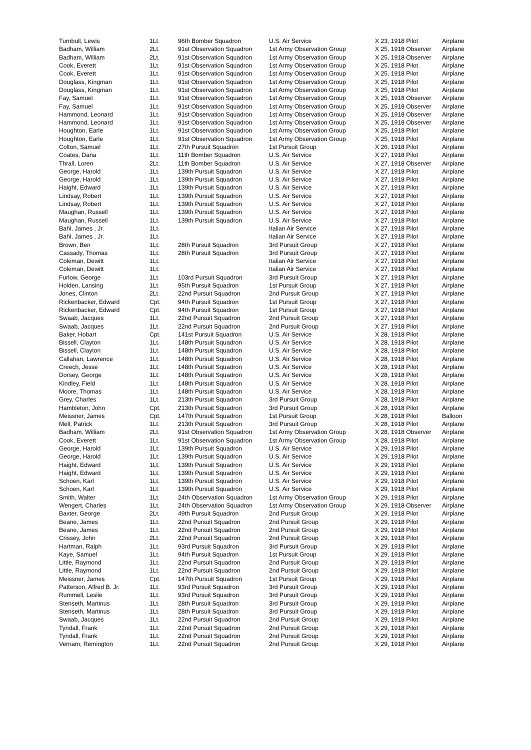| Turnbull, Lewis | 1Lt. | 96th Bomber Squadron | U.S. Air Service | X 23, 1918 Pilot | Airplane |
| Badham, William | 2Lt. | 91st Observation Squadron | 1st Army Observation Group | X 25, 1918 Observer | Airplane |
| Badham, William | 2Lt. | 91st Observation Squadron | 1st Army Observation Group | X 25, 1918 Observer | Airplane |
| Cook, Everett | 1Lt. | 91st Observation Squadron | 1st Army Observation Group | X 25, 1918 Pilot | Airplane |
| Cook, Everett | 1Lt. | 91st Observation Squadron | 1st Army Observation Group | X 25, 1918 Pilot | Airplane |
| Douglass, Kingman | 1Lt. | 91st Observation Squadron | 1st Army Observation Group | X 25, 1918 Pilot | Airplane |
| Douglass, Kingman | 1Lt. | 91st Observation Squadron | 1st Army Observation Group | X 25, 1918 Pilot | Airplane |
| Fay, Samuel | 1Lt. | 91st Observation Squadron | 1st Army Observation Group | X 25, 1918 Observer | Airplane |
| Fay, Samuel | 1Lt. | 91st Observation Squadron | 1st Army Observation Group | X 25, 1918 Observer | Airplane |
| Hammond, Leonard | 1Lt. | 91st Observation Squadron | 1st Army Observation Group | X 25, 1918 Observer | Airplane |
| Hammond, Leonard | 1Lt. | 91st Observation Squadron | 1st Army Observation Group | X 25, 1918 Observer | Airplane |
| Houghton, Earle | 1Lt. | 91st Observation Squadron | 1st Army Observation Group | X 25, 1918 Pilot | Airplane |
| Houghton, Earle | 1Lt. | 91st Observation Squadron | 1st Army Observation Group | X 25, 1918 Pilot | Airplane |
| Colton, Samuel | 1Lt. | 27th Pursuit Squadron | 1st Pursuit Group | X 26, 1918 Pilot | Airplane |
| Coates, Dana | 1Lt. | 11th Bomber Squadron | U.S. Air Service | X 27, 1918 Pilot | Airplane |
| Thrall, Loren | 2Lt. | 11th Bomber Squadron | U.S. Air Service | X 27, 1918 Observer | Airplane |
| George, Harold | 1Lt. | 139th Pursuit Squadron | U.S. Air Service | X 27, 1918 Pilot | Airplane |
| George, Harold | 1Lt. | 139th Pursuit Squadron | U.S. Air Service | X 27, 1918 Pilot | Airplane |
| Haight, Edward | 1Lt. | 139th Pursuit Squadron | U.S. Air Service | X 27, 1918 Pilot | Airplane |
| Lindsay, Robert | 1Lt. | 139th Pursuit Squadron | U.S. Air Service | X 27, 1918 Pilot | Airplane |
| Lindsay, Robert | 1Lt. | 139th Pursuit Squadron | U.S. Air Service | X 27, 1918 Pilot | Airplane |
| Maughan, Russell | 1Lt. | 139th Pursuit Squadron | U.S. Air Service | X 27, 1918 Pilot | Airplane |
| Maughan, Russell | 1Lt. | 139th Pursuit Squadron | U.S. Air Service | X 27, 1918 Pilot | Airplane |
| Bahl, James , Jr. | 1Lt. | | Italian Air Service | X 27, 1918 Pilot | Airplane |
| Bahl, James , Jr. | 1Lt. | | Italian Air Service | X 27, 1918 Pilot | Airplane |
| Brown, Ben | 1Lt. | 28th Pursuit Squadron | 3rd Pursuit Group | X 27, 1918 Pilot | Airplane |
| Cassady, Thomas | 1Lt. | 28th Pursuit Squadron | 3rd Pursuit Group | X 27, 1918 Pilot | Airplane |
| Coleman, Dewitt | 1Lt. | | Italian Air Service | X 27, 1918 Pilot | Airplane |
| Coleman, Dewitt | 1Lt. | | Italian Air Service | X 27, 1918 Pilot | Airplane |
| Furlow, George | 1Lt. | 103rd Pursuit Squadron | 3rd Pursuit Group | X 27, 1918 Pilot | Airplane |
| Holden, Lansing | 1Lt. | 95th Pursuit Squadron | 1st Pursuit Group | X 27, 1918 Pilot | Airplane |
| Jones, Clinton | 2Lt. | 22nd Pursuit Squadron | 2nd Pursuit Group | X 27, 1918 Pilot | Airplane |
| Rickenbacker, Edward | Cpt. | 94th Pursuit Squadron | 1st Pursuit Group | X 27, 1918 Pilot | Airplane |
| Rickenbacker, Edward | Cpt. | 94th Pursuit Squadron | 1st Pursuit Group | X 27, 1918 Pilot | Airplane |
| Swaab, Jacques | 1Lt. | 22nd Pursuit Squadron | 2nd Pursuit Group | X 27, 1918 Pilot | Airplane |
| Swaab, Jacques | 1Lt. | 22nd Pursuit Squadron | 2nd Pursuit Group | X 27, 1918 Pilot | Airplane |
| Baker, Hobart | Cpt. | 141st Pursuit Squadron | U.S. Air Service | X 28, 1918 Pilot | Airplane |
| Bissell, Clayton | 1Lt. | 148th Pursuit Squadron | U.S. Air Service | X 28, 1918 Pilot | Airplane |
| Bissell, Clayton | 1Lt. | 148th Pursuit Squadron | U.S. Air Service | X 28, 1918 Pilot | Airplane |
| Callahan, Lawrence | 1Lt. | 148th Pursuit Squadron | U.S. Air Service | X 28, 1918 Pilot | Airplane |
| Creech, Jesse | 1Lt. | 148th Pursuit Squadron | U.S. Air Service | X 28, 1918 Pilot | Airplane |
| Dorsey, George | 1Lt. | 148th Pursuit Squadron | U.S. Air Service | X 28, 1918 Pilot | Airplane |
| Kindley, Field | 1Lt. | 148th Pursuit Squadron | U.S. Air Service | X 28, 1918 Pilot | Airplane |
| Moore, Thomas | 1Lt. | 148th Pursuit Squadron | U.S. Air Service | X 28, 1918 Pilot | Airplane |
| Grey, Charles | 1Lt. | 213th Pursuit Squadron | 3rd Pursuit Group | X 28, 1918 Pilot | Airplane |
| Hambleton, John | Cpt. | 213th Pursuit Squadron | 3rd Pursuit Group | X 28, 1918 Pilot | Airplane |
| Meissner, James | Cpt. | 147th Pursuit Squadron | 1st Pursuit Group | X 28, 1918 Pilot | Balloon |
| Mell, Patrick | 1Lt. | 213th Pursuit Squadron | 3rd Pursuit Group | X 28, 1918 Pilot | Airplane |
| Badham, William | 2Lt. | 91st Observation Squadron | 1st Army Observation Group | X 28, 1918 Observer | Airplane |
| Cook, Everett | 1Lt. | 91st Observation Squadron | 1st Army Observation Group | X 28, 1918 Pilot | Airplane |
| George, Harold | 1Lt. | 139th Pursuit Squadron | U.S. Air Service | X 29, 1918 Pilot | Airplane |
| George, Harold | 1Lt. | 139th Pursuit Squadron | U.S. Air Service | X 29, 1918 Pilot | Airplane |
| Haight, Edward | 1Lt. | 139th Pursuit Squadron | U.S. Air Service | X 29, 1918 Pilot | Airplane |
| Haight, Edward | 1Lt. | 139th Pursuit Squadron | U.S. Air Service | X 29, 1918 Pilot | Airplane |
| Schoen, Karl | 1Lt. | 139th Pursuit Squadron | U.S. Air Service | X 29, 1918 Pilot | Airplane |
| Schoen, Karl | 1Lt. | 139th Pursuit Squadron | U.S. Air Service | X 29, 1918 Pilot | Airplane |
| Smith, Walter | 1Lt. | 24th Observation Squadron | 1st Army Observation Group | X 29, 1918 Pilot | Airplane |
| Wengert, Charles | 1Lt. | 24th Observation Squadron | 1st Army Observation Group | X 29, 1918 Observer | Airplane |
| Baxter, George | 2Lt. | 49th Pursuit Squadron | 2nd Pursuit Group | X 29, 1918 Pilot | Airplane |
| Beane, James | 1Lt. | 22nd Pursuit Squadron | 2nd Pursuit Group | X 29, 1918 Pilot | Airplane |
| Beane, James | 1Lt. | 22nd Pursuit Squadron | 2nd Pursuit Group | X 29, 1918 Pilot | Airplane |
| Crissey, John | 2Lt. | 22nd Pursuit Squadron | 2nd Pursuit Group | X 29, 1918 Pilot | Airplane |
| Hartman, Ralph | 1Lt. | 93rd Pursuit Squadron | 3rd Pursuit Group | X 29, 1918 Pilot | Airplane |
| Kaye, Samuel | 1Lt. | 94th Pursuit Squadron | 1st Pursuit Group | X 29, 1918 Pilot | Airplane |
| Little, Raymond | 1Lt. | 22nd Pursuit Squadron | 2nd Pursuit Group | X 29, 1918 Pilot | Airplane |
| Little, Raymond | 1Lt. | 22nd Pursuit Squadron | 2nd Pursuit Group | X 29, 1918 Pilot | Airplane |
| Meissner, James | Cpt. | 147th Pursuit Squadron | 1st Pursuit Group | X 29, 1918 Pilot | Airplane |
| Patterson, Alfred B. Jr. | 1Lt. | 93rd Pursuit Squadron | 3rd Pursuit Group | X 29, 1918 Pilot | Airplane |
| Rummell, Leslie | 1Lt. | 93rd Pursuit Squadron | 3rd Pursuit Group | X 29, 1918 Pilot | Airplane |
| Stenseth, Martinus | 1Lt. | 28th Pursuit Squadron | 3rd Pursuit Group | X 29, 1918 Pilot | Airplane |
| Stenseth, Martinus | 1Lt. | 28th Pursuit Squadron | 3rd Pursuit Group | X 29, 1918 Pilot | Airplane |
| Swaab, Jacques | 1Lt. | 22nd Pursuit Squadron | 2nd Pursuit Group | X 29, 1918 Pilot | Airplane |
| Tyndall, Frank | 1Lt. | 22nd Pursuit Squadron | 2nd Pursuit Group | X 29, 1918 Pilot | Airplane |
| Tyndall, Frank | 1Lt. | 22nd Pursuit Squadron | 2nd Pursuit Group | X 29, 1918 Pilot | Airplane |
| Vernam, Remington | 1Lt. | 22nd Pursuit Squadron | 2nd Pursuit Group | X 29, 1918 Pilot | Airplane |